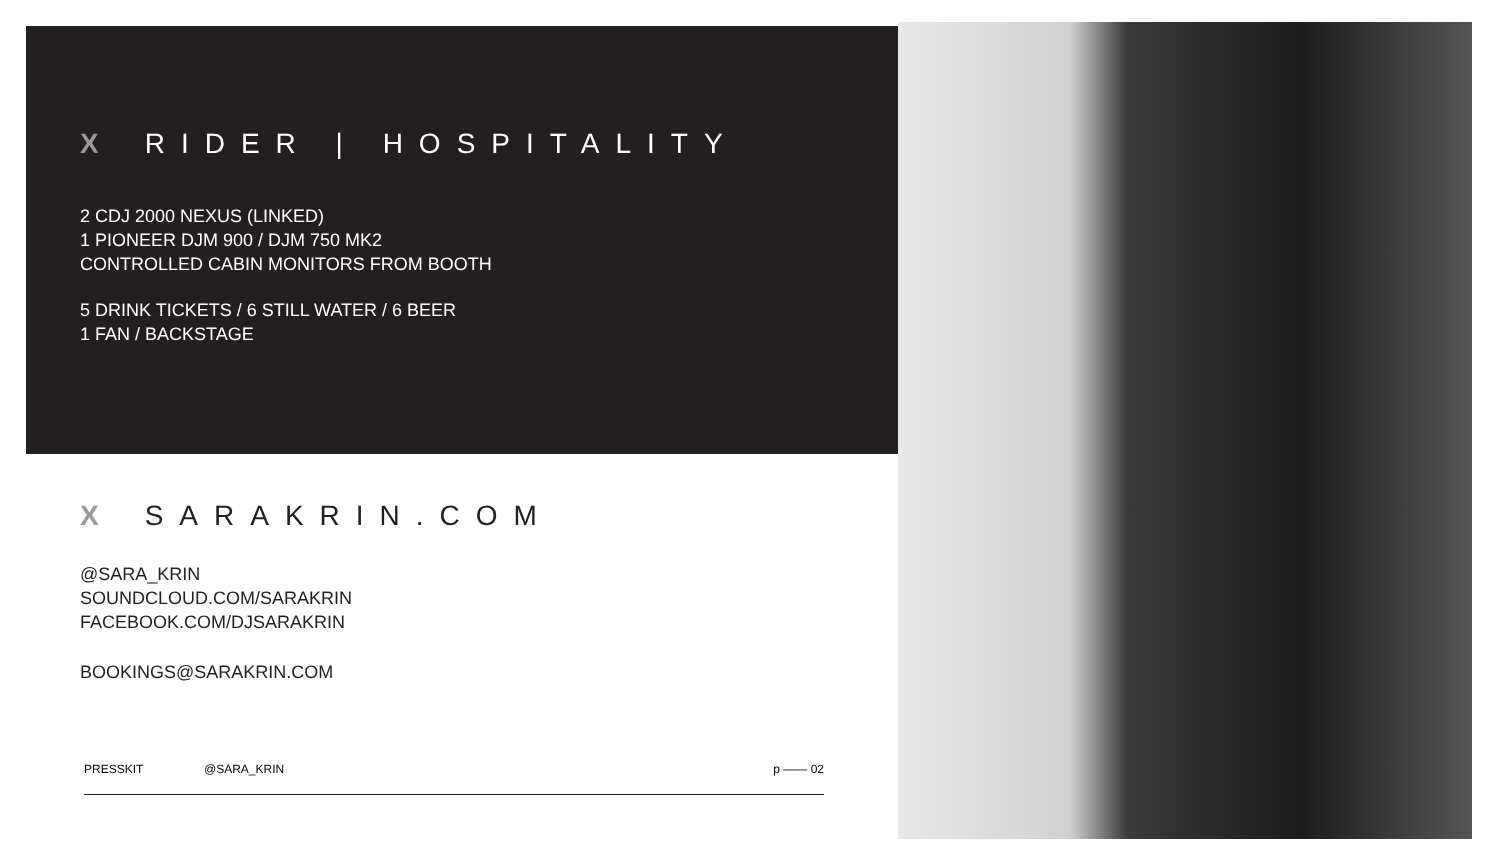X RIDER | HOSPITALITY
2 CDJ 2000 NEXUS (LINKED)
1 PIONEER DJM 900 / DJM 750 MK2
CONTROLLED CABIN MONITORS FROM BOOTH
5 DRINK TICKETS / 6 STILL WATER / 6 BEER
1 FAN / BACKSTAGE
X SARAKRIN.COM
@SARA_KRIN
SOUNDCLOUD.COM/SARAKRIN
FACEBOOK.COM/DJSARAKRIN
BOOKINGS@SARAKRIN.COM
PRESSKIT @SARA_KRIN p —— 02